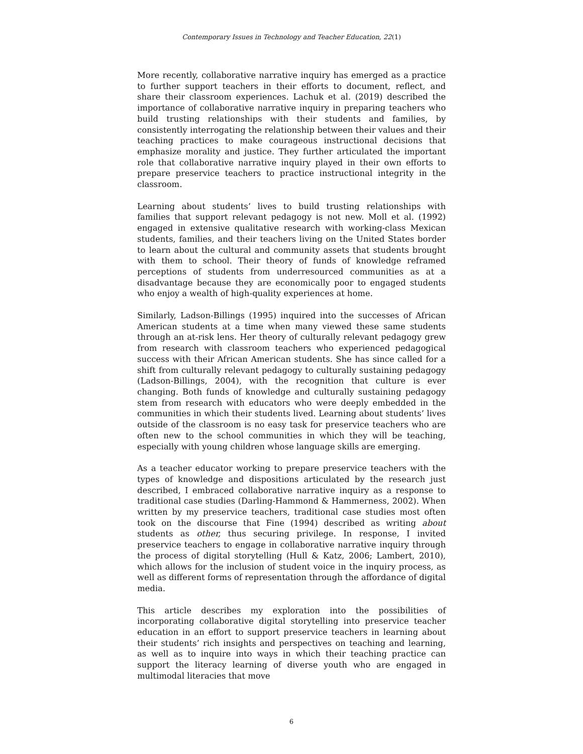Contemporary Issues in Technology and Teacher Education, 22(1)
More recently, collaborative narrative inquiry has emerged as a practice to further support teachers in their efforts to document, reflect, and share their classroom experiences. Lachuk et al. (2019) described the importance of collaborative narrative inquiry in preparing teachers who build trusting relationships with their students and families, by consistently interrogating the relationship between their values and their teaching practices to make courageous instructional decisions that emphasize morality and justice. They further articulated the important role that collaborative narrative inquiry played in their own efforts to prepare preservice teachers to practice instructional integrity in the classroom.
Learning about students’ lives to build trusting relationships with families that support relevant pedagogy is not new. Moll et al. (1992) engaged in extensive qualitative research with working-class Mexican students, families, and their teachers living on the United States border to learn about the cultural and community assets that students brought with them to school. Their theory of funds of knowledge reframed perceptions of students from underresourced communities as at a disadvantage because they are economically poor to engaged students who enjoy a wealth of high-quality experiences at home.
Similarly, Ladson-Billings (1995) inquired into the successes of African American students at a time when many viewed these same students through an at-risk lens. Her theory of culturally relevant pedagogy grew from research with classroom teachers who experienced pedagogical success with their African American students. She has since called for a shift from culturally relevant pedagogy to culturally sustaining pedagogy (Ladson-Billings, 2004), with the recognition that culture is ever changing. Both funds of knowledge and culturally sustaining pedagogy stem from research with educators who were deeply embedded in the communities in which their students lived. Learning about students’ lives outside of the classroom is no easy task for preservice teachers who are often new to the school communities in which they will be teaching, especially with young children whose language skills are emerging.
As a teacher educator working to prepare preservice teachers with the types of knowledge and dispositions articulated by the research just described, I embraced collaborative narrative inquiry as a response to traditional case studies (Darling-Hammond & Hammerness, 2002). When written by my preservice teachers, traditional case studies most often took on the discourse that Fine (1994) described as writing about students as other, thus securing privilege. In response, I invited preservice teachers to engage in collaborative narrative inquiry through the process of digital storytelling (Hull & Katz, 2006; Lambert, 2010), which allows for the inclusion of student voice in the inquiry process, as well as different forms of representation through the affordance of digital media.
This article describes my exploration into the possibilities of incorporating collaborative digital storytelling into preservice teacher education in an effort to support preservice teachers in learning about their students’ rich insights and perspectives on teaching and learning, as well as to inquire into ways in which their teaching practice can support the literacy learning of diverse youth who are engaged in multimodal literacies that move
6